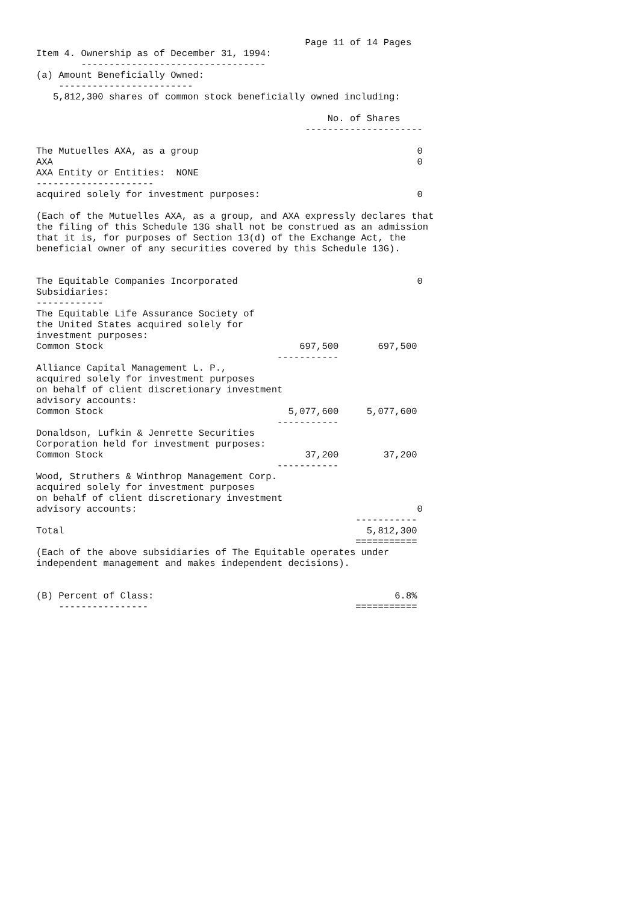Page 11 of 14 Pages
Item 4. Ownership as of December 31, 1994:
        ---------------------------------
(a) Amount Beneficially Owned:
    ------------------------
   5,812,300 shares of common stock beneficially owned including:

                                                    No. of Shares
                                                ---------------------

The Mutuelles AXA, as a group                                       0
AXA                                                                 0
AXA Entity or Entities:  NONE
---------------------
acquired solely for investment purposes:                            0

(Each of the Mutuelles AXA, as a group, and AXA expressly declares that
the filing of this Schedule 13G shall not be construed as an admission
that it is, for purposes of Section 13(d) of the Exchange Act, the
beneficial owner of any securities covered by this Schedule 13G).


The Equitable Companies Incorporated                                0
Subsidiaries:
------------
The Equitable Life Assurance Society of
the United States acquired solely for
investment purposes:
Common Stock                                   697,500       697,500
                                           -----------
Alliance Capital Management L. P.,
acquired solely for investment purposes
on behalf of client discretionary investment
advisory accounts:
Common Stock                                 5,077,600     5,077,600
                                           -----------
Donaldson, Lufkin & Jenrette Securities
Corporation held for investment purposes:
Common Stock                                    37,200        37,200
                                           -----------
Wood, Struthers & Winthrop Management Corp.
acquired solely for investment purposes
on behalf of client discretionary investment
advisory accounts:                                                  0
                                                         -----------
Total                                                      5,812,300
                                                         ===========
(Each of the above subsidiaries of The Equitable operates under
independent management and makes independent decisions).


(B) Percent of Class:                                           6.8%
    ----------------                                     ===========